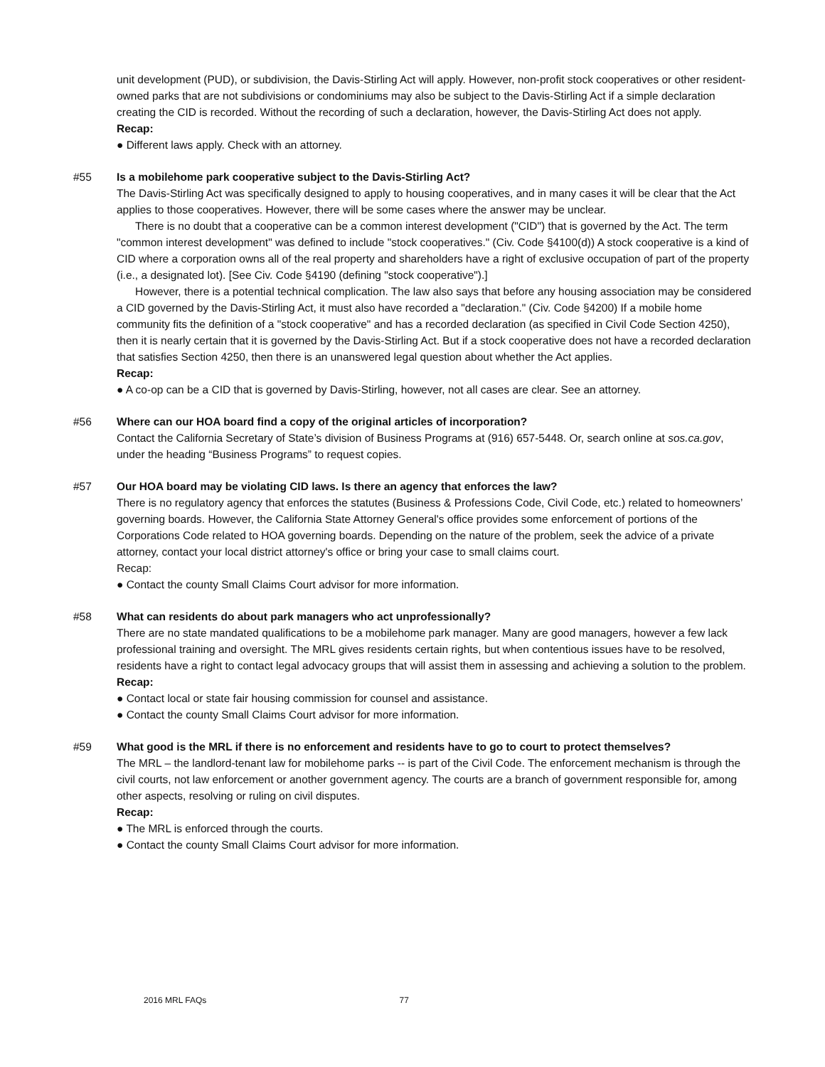unit development (PUD), or subdivision, the Davis-Stirling Act will apply. However, non-profit stock cooperatives or other resident-owned parks that are not subdivisions or condominiums may also be subject to the Davis-Stirling Act if a simple declaration creating the CID is recorded. Without the recording of such a declaration, however, the Davis-Stirling Act does not apply.
Recap:
● Different laws apply. Check with an attorney.
#55
Is a mobilehome park cooperative subject to the Davis-Stirling Act?
The Davis-Stirling Act was specifically designed to apply to housing cooperatives, and in many cases it will be clear that the Act applies to those cooperatives. However, there will be some cases where the answer may be unclear.
There is no doubt that a cooperative can be a common interest development ("CID") that is governed by the Act. The term "common interest development" was defined to include "stock cooperatives." (Civ. Code §4100(d)) A stock cooperative is a kind of CID where a corporation owns all of the real property and shareholders have a right of exclusive occupation of part of the property (i.e., a designated lot). [See Civ. Code §4190 (defining "stock cooperative").]
However, there is a potential technical complication. The law also says that before any housing association may be considered a CID governed by the Davis-Stirling Act, it must also have recorded a "declaration." (Civ. Code §4200) If a mobile home community fits the definition of a "stock cooperative" and has a recorded declaration (as specified in Civil Code Section 4250), then it is nearly certain that it is governed by the Davis-Stirling Act. But if a stock cooperative does not have a recorded declaration that satisfies Section 4250, then there is an unanswered legal question about whether the Act applies.
Recap:
● A co-op can be a CID that is governed by Davis-Stirling, however, not all cases are clear. See an attorney.
#56
Where can our HOA board find a copy of the original articles of incorporation?
Contact the California Secretary of State’s division of Business Programs at (916) 657-5448. Or, search online at sos.ca.gov, under the heading “Business Programs” to request copies.
#57
Our HOA board may be violating CID laws. Is there an agency that enforces the law?
There is no regulatory agency that enforces the statutes (Business & Professions Code, Civil Code, etc.) related to homeowners’ governing boards. However, the California State Attorney General's office provides some enforcement of portions of the Corporations Code related to HOA governing boards. Depending on the nature of the problem, seek the advice of a private attorney, contact your local district attorney's office or bring your case to small claims court.
Recap:
● Contact the county Small Claims Court advisor for more information.
#58
What can residents do about park managers who act unprofessionally?
There are no state mandated qualifications to be a mobilehome park manager. Many are good managers, however a few lack professional training and oversight. The MRL gives residents certain rights, but when contentious issues have to be resolved, residents have a right to contact legal advocacy groups that will assist them in assessing and achieving a solution to the problem.
Recap:
● Contact local or state fair housing commission for counsel and assistance.
● Contact the county Small Claims Court advisor for more information.
#59
What good is the MRL if there is no enforcement and residents have to go to court to protect themselves?
The MRL – the landlord-tenant law for mobilehome parks -- is part of the Civil Code. The enforcement mechanism is through the civil courts, not law enforcement or another government agency. The courts are a branch of government responsible for, among other aspects, resolving or ruling on civil disputes.
Recap:
● The MRL is enforced through the courts.
● Contact the county Small Claims Court advisor for more information.
2016 MRL FAQs 77